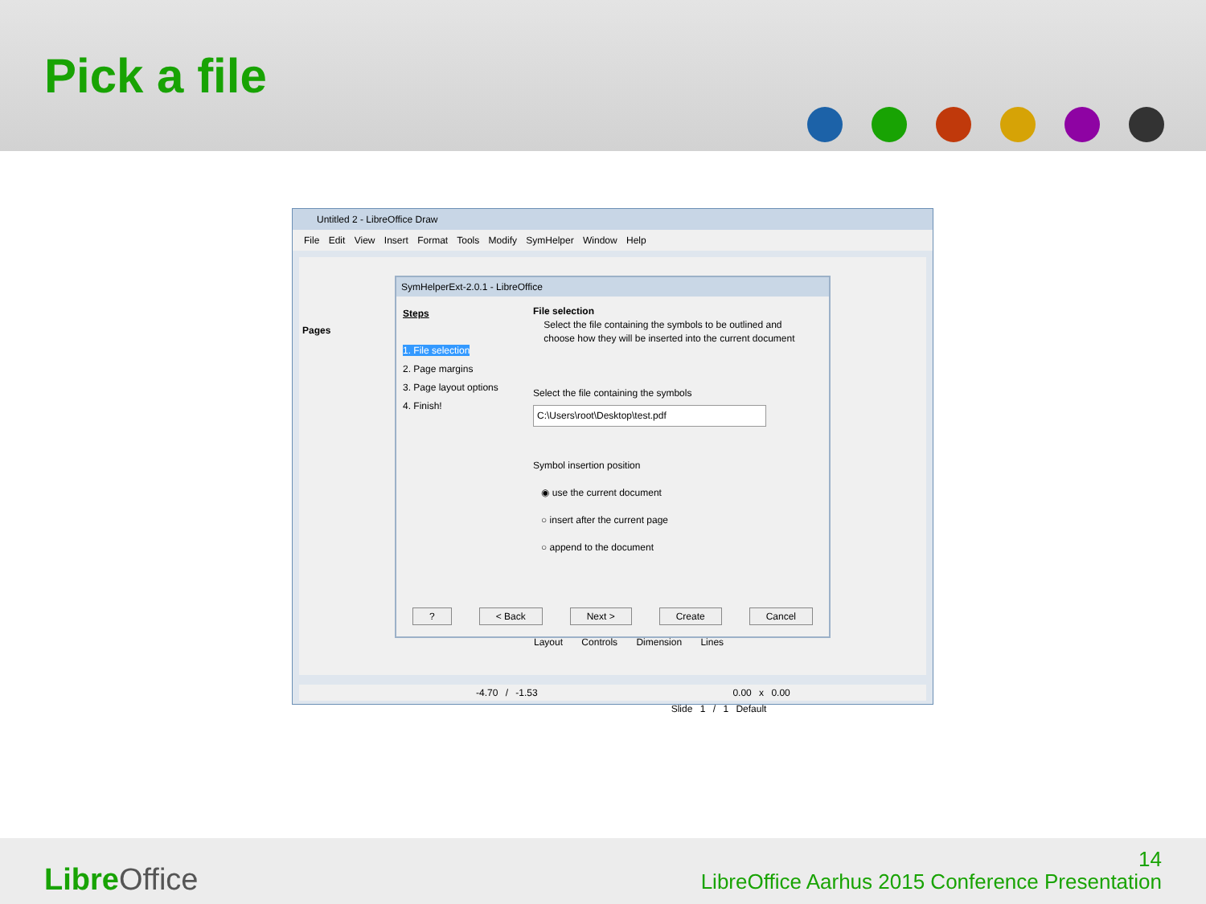Pick a file
Untitled 2 - LibreOffice Draw
File Edit View Insert Format Tools Modify SymHelper Window Help
Pages
SymHelperExt-2.0.1 - LibreOffice
Steps
1. File selection
2. Page margins
3. Page layout options
4. Finish!
File selection
Select the file containing the symbols to be outlined and
choose how they will be inserted into the current document
Select the file containing the symbols
C:\Users\root\Desktop\test.pdf
Symbol insertion position
◉ use the current document
○ insert after the current page
○ append to the document
? < Back Next > Create Cancel
Layout Controls Dimension Lines
-4.70 / -1.53 0.00 x 0.00 Slide 1 / 1 Default
Libre Office
14
LibreOffice Aarhus 2015 Conference Presentation